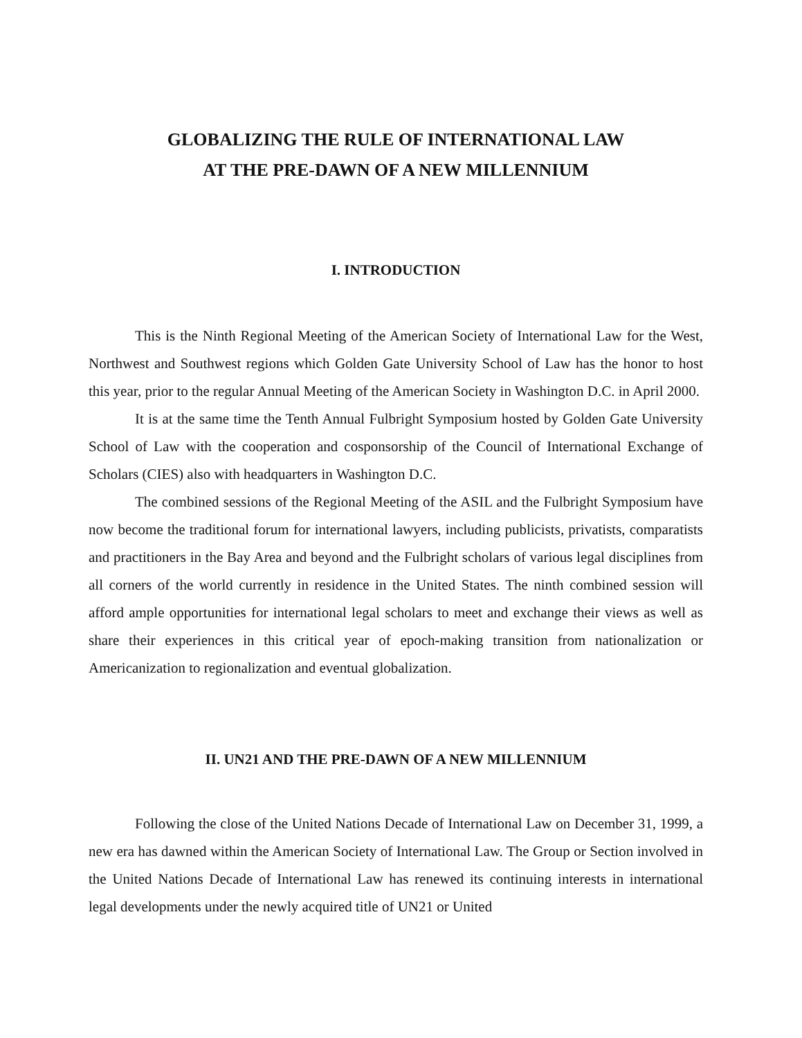GLOBALIZING THE RULE OF INTERNATIONAL LAW
AT THE PRE-DAWN OF A NEW MILLENNIUM
I. INTRODUCTION
This is the Ninth Regional Meeting of the American Society of International Law for the West, Northwest and Southwest regions which Golden Gate University School of Law has the honor to host this year, prior to the regular Annual Meeting of the American Society in Washington D.C. in April 2000.
It is at the same time the Tenth Annual Fulbright Symposium hosted by Golden Gate University School of Law with the cooperation and cosponsorship of the Council of International Exchange of Scholars (CIES) also with headquarters in Washington D.C.
The combined sessions of the Regional Meeting of the ASIL and the Fulbright Symposium have now become the traditional forum for international lawyers, including publicists, privatists, comparatists and practitioners in the Bay Area and beyond and the Fulbright scholars of various legal disciplines from all corners of the world currently in residence in the United States. The ninth combined session will afford ample opportunities for international legal scholars to meet and exchange their views as well as share their experiences in this critical year of epoch-making transition from nationalization or Americanization to regionalization and eventual globalization.
II. UN21 AND THE PRE-DAWN OF A NEW MILLENNIUM
Following the close of the United Nations Decade of International Law on December 31, 1999, a new era has dawned within the American Society of International Law. The Group or Section involved in the United Nations Decade of International Law has renewed its continuing interests in international legal developments under the newly acquired title of UN21 or United